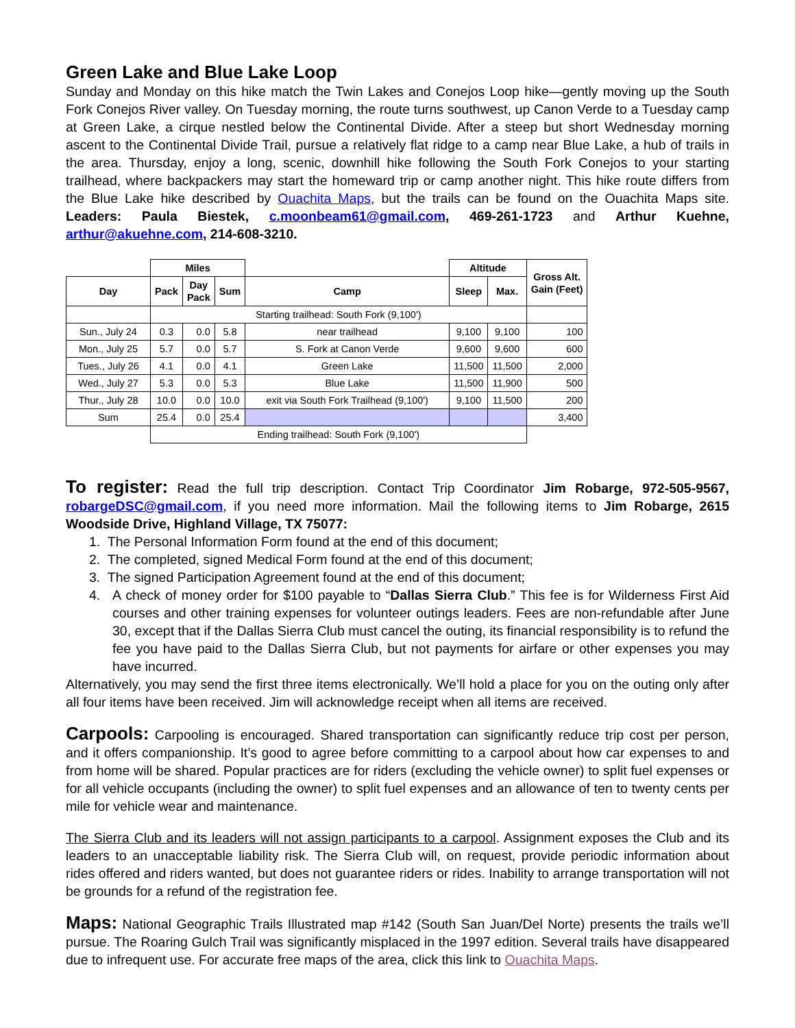Green Lake and Blue Lake Loop
Sunday and Monday on this hike match the Twin Lakes and Conejos Loop hike—gently moving up the South Fork Conejos River valley. On Tuesday morning, the route turns southwest, up Canon Verde to a Tuesday camp at Green Lake, a cirque nestled below the Continental Divide. After a steep but short Wednesday morning ascent to the Continental Divide Trail, pursue a relatively flat ridge to a camp near Blue Lake, a hub of trails in the area. Thursday, enjoy a long, scenic, downhill hike following the South Fork Conejos to your starting trailhead, where backpackers may start the homeward trip or camp another night. This hike route differs from the Blue Lake hike described by Ouachita Maps, but the trails can be found on the Ouachita Maps site. Leaders: Paula Biestek, c.moonbeam61@gmail.com, 469-261-1723 and Arthur Kuehne, arthur@akuehne.com, 214-608-3210.
| | Miles | | | | Altitude | | Gross Alt. Gain (Feet) |
| --- | --- | --- | --- | --- | --- | --- | --- |
| Day | Pack | Day Pack | Sum | Camp | Sleep | Max. | |
| | Starting trailhead: South Fork (9,100') | | | | | | |
| Sun., July 24 | 0.3 | 0.0 | 5.8 | near trailhead | 9,100 | 9,100 | 100 |
| Mon., July 25 | 5.7 | 0.0 | 5.7 | S. Fork at Canon Verde | 9,600 | 9,600 | 600 |
| Tues., July 26 | 4.1 | 0.0 | 4.1 | Green Lake | 11,500 | 11,500 | 2,000 |
| Wed., July 27 | 5.3 | 0.0 | 5.3 | Blue Lake | 11,500 | 11,900 | 500 |
| Thur., July 28 | 10.0 | 0.0 | 10.0 | exit via South Fork Trailhead (9,100') | 9,100 | 11,500 | 200 |
| Sum | 25.4 | 0.0 | 25.4 | | | | 3,400 |
| | Ending trailhead: South Fork (9,100') | | | | | | |
To register: Read the full trip description. Contact Trip Coordinator Jim Robarge, 972-505-9567, robargeDSC@gmail.com, if you need more information. Mail the following items to Jim Robarge, 2615 Woodside Drive, Highland Village, TX 75077:
1. The Personal Information Form found at the end of this document;
2. The completed, signed Medical Form found at the end of this document;
3. The signed Participation Agreement found at the end of this document;
4. A check of money order for $100 payable to “Dallas Sierra Club.” This fee is for Wilderness First Aid courses and other training expenses for volunteer outings leaders. Fees are non-refundable after June 30, except that if the Dallas Sierra Club must cancel the outing, its financial responsibility is to refund the fee you have paid to the Dallas Sierra Club, but not payments for airfare or other expenses you may have incurred.
Alternatively, you may send the first three items electronically. We’ll hold a place for you on the outing only after all four items have been received. Jim will acknowledge receipt when all items are received.
Carpools: Carpooling is encouraged. Shared transportation can significantly reduce trip cost per person, and it offers companionship. It’s good to agree before committing to a carpool about how car expenses to and from home will be shared. Popular practices are for riders (excluding the vehicle owner) to split fuel expenses or for all vehicle occupants (including the owner) to split fuel expenses and an allowance of ten to twenty cents per mile for vehicle wear and maintenance.
The Sierra Club and its leaders will not assign participants to a carpool. Assignment exposes the Club and its leaders to an unacceptable liability risk. The Sierra Club will, on request, provide periodic information about rides offered and riders wanted, but does not guarantee riders or rides. Inability to arrange transportation will not be grounds for a refund of the registration fee.
Maps: National Geographic Trails Illustrated map #142 (South San Juan/Del Norte) presents the trails we’ll pursue. The Roaring Gulch Trail was significantly misplaced in the 1997 edition. Several trails have disappeared due to infrequent use. For accurate free maps of the area, click this link to Ouachita Maps.